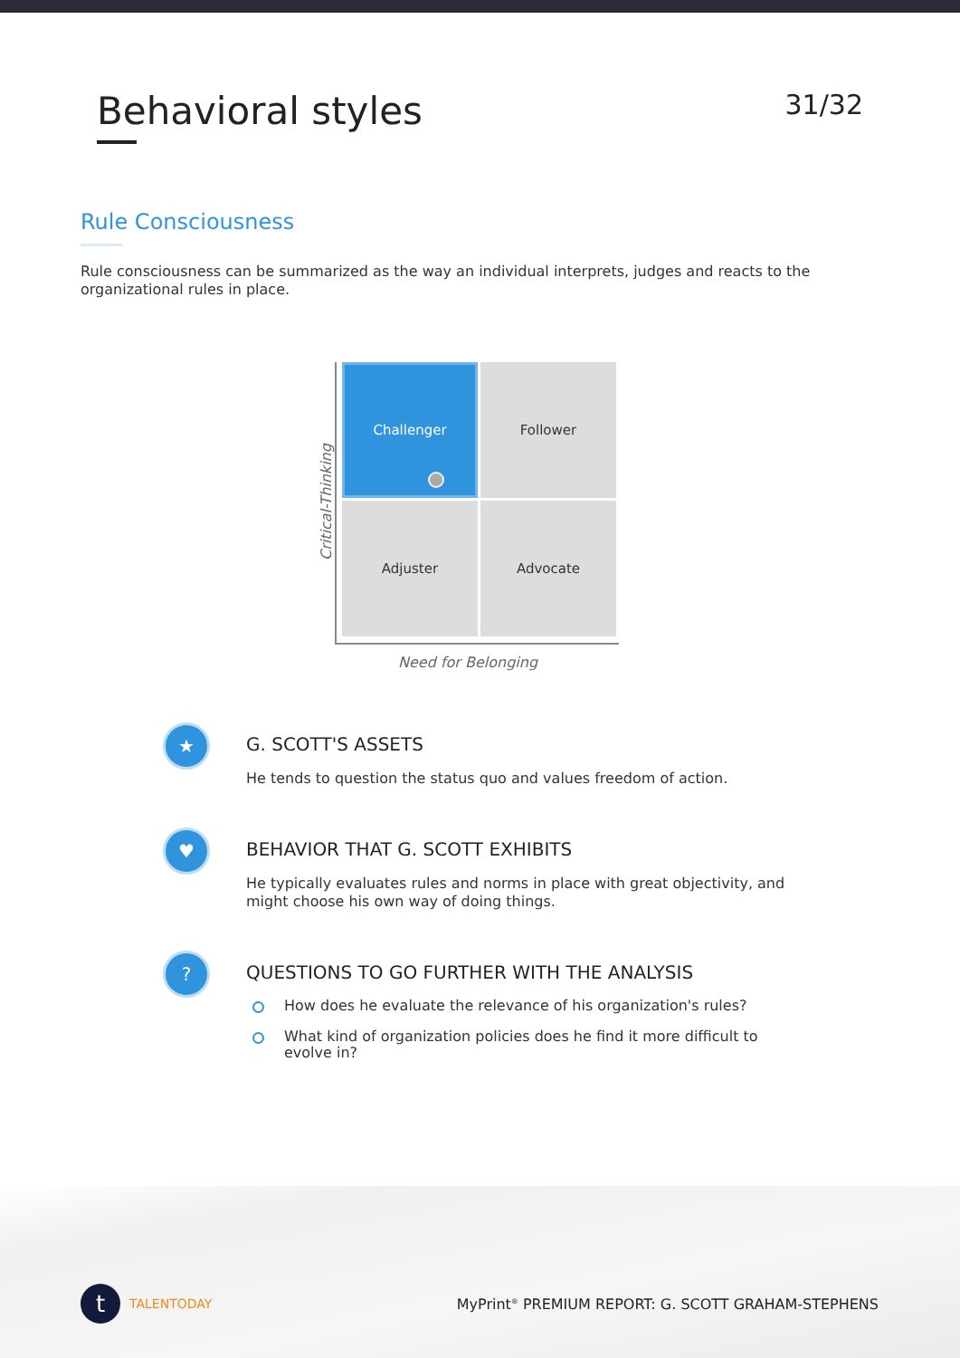Behavioral styles
31/32
Rule Consciousness
Rule consciousness can be summarized as the way an individual interprets, judges and reacts to the organizational rules in place.
Critical-Thinking
Challenger
Follower
Adjuster
Advocate
Need for Belonging
★
G. SCOTT'S ASSETS
He tends to question the status quo and values freedom of action.
♥
BEHAVIOR THAT G. SCOTT EXHIBITS
He typically evaluates rules and norms in place with great objectivity, and might choose his own way of doing things.
?
QUESTIONS TO GO FURTHER WITH THE ANALYSIS
How does he evaluate the relevance of his organization's rules?
What kind of organization policies does he find it more difficult to evolve in?
t
TALENTODAY
MyPrint<sup>®</sup> PREMIUM REPORT: G. SCOTT GRAHAM-STEPHENS